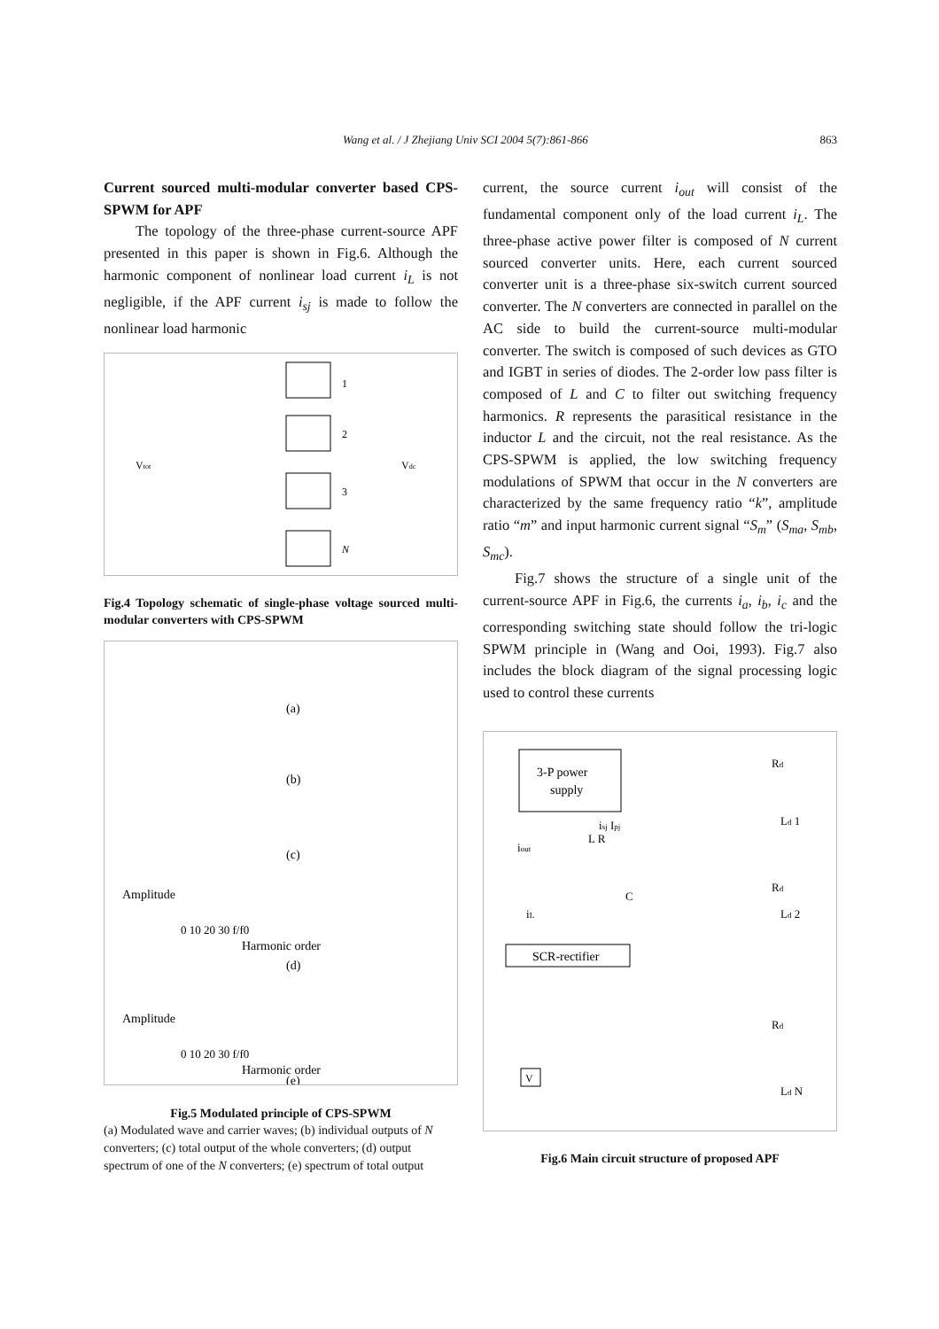Wang et al. / J Zhejiang Univ SCI 2004 5(7):861-866 863
Current sourced multi-modular converter based CPS-SPWM for APF
The topology of the three-phase current-source APF presented in this paper is shown in Fig.6. Although the harmonic component of nonlinear load current i<sub>L</sub> is not negligible, if the APF current i<sub>sj</sub> is made to follow the nonlinear load harmonic
Vtot
1
2
3
N
Vdc
Fig.4 Topology schematic of single-phase voltage sourced multi-modular converters with CPS-SPWM
(a)
(b)
(c)
Amplitude
0 10 20 30 f/f0
Harmonic order
(d)
Amplitude
0 10 20 30 f/f0
Harmonic order
(e)
Fig.5 Modulated principle of CPS-SPWM
(a) Modulated wave and carrier waves; (b) individual outputs of N converters; (c) total output of the whole converters; (d) output spectrum of one of the N converters; (e) spectrum of total output
current, the source current i<sub>out</sub> will consist of the fundamental component only of the load current i<sub>L</sub>. The three-phase active power filter is composed of N current sourced converter units. Here, each current sourced converter unit is a three-phase six-switch current sourced converter. The N converters are connected in parallel on the AC side to build the current-source multi-modular converter. The switch is composed of such devices as GTO and IGBT in series of diodes. The 2-order low pass filter is composed of L and C to filter out switching frequency harmonics. R represents the parasitical resistance in the inductor L and the circuit, not the real resistance. As the CPS-SPWM is applied, the low switching frequency modulations of SPWM that occur in the N converters are characterized by the same frequency ratio “k”, amplitude ratio “m” and input harmonic current signal “S<sub>m</sub>” (S<sub>ma</sub>, S<sub>mb</sub>, S<sub>mc</sub>).
Fig.7 shows the structure of a single unit of the current-source APF in Fig.6, the currents i<sub>a</sub>, i<sub>b</sub>, i<sub>c</sub> and the corresponding switching state should follow the tri-logic SPWM principle in (Wang and Ooi, 1993). Fig.7 also includes the block diagram of the signal processing logic used to control these currents
3-P power
supply
iout
isj Ipj
L R
C
iL
SCR-rectifier
Rd
Ld 1
Rd
Ld 2
Rd
V
Ld N
Fig.6 Main circuit structure of proposed APF